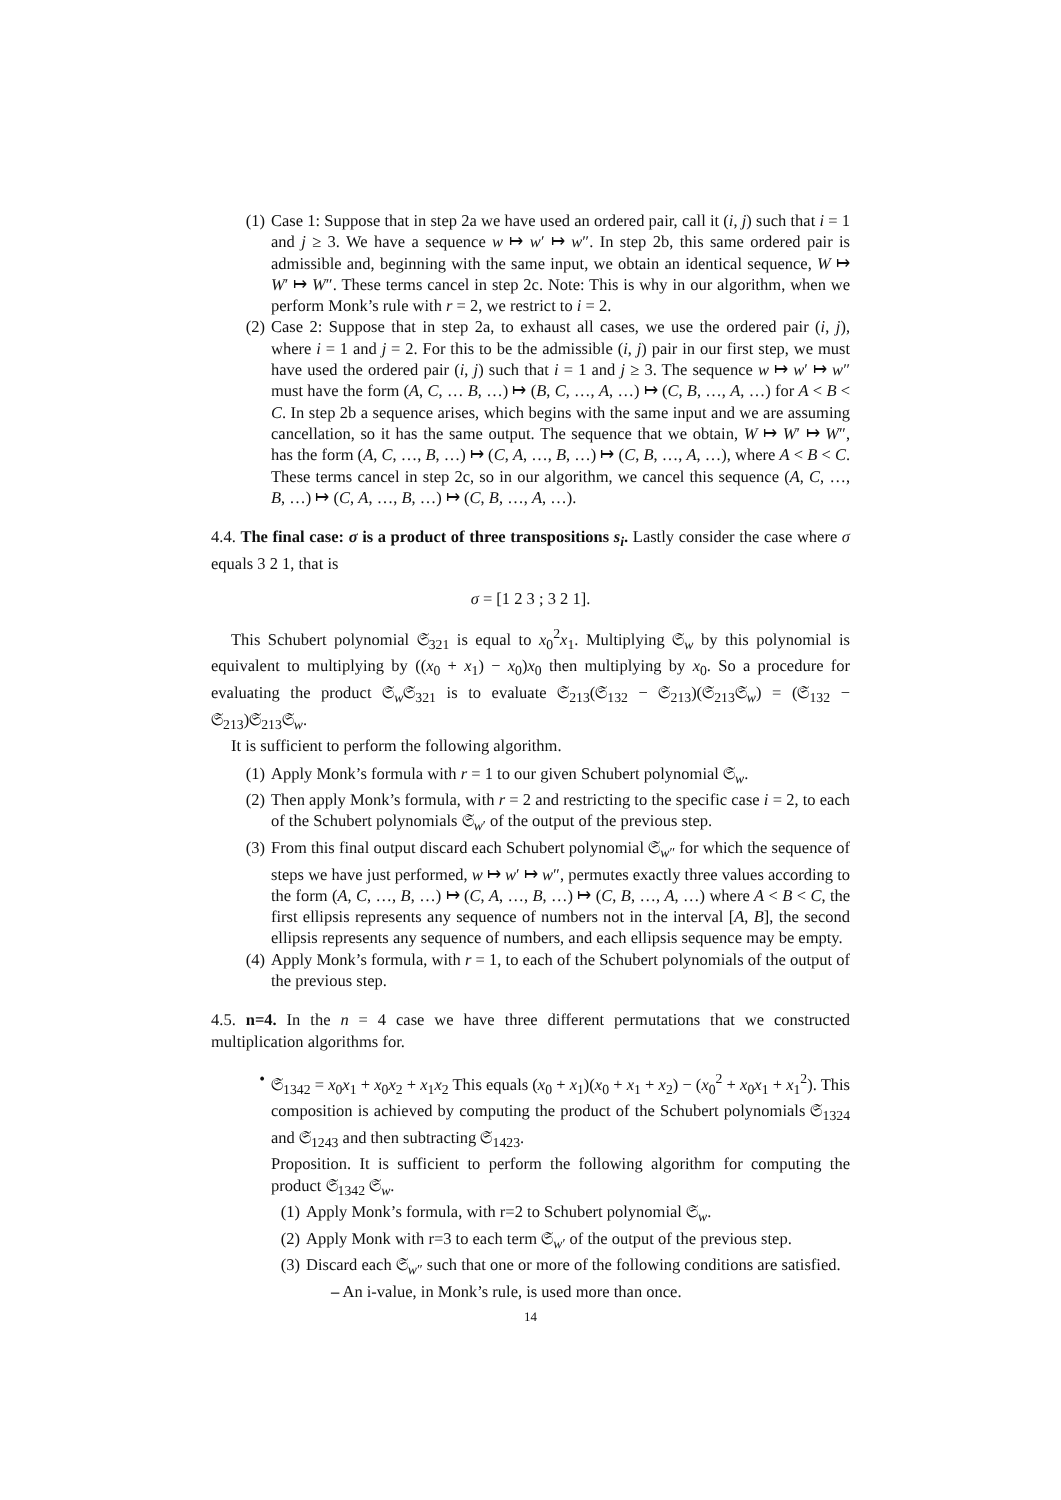(1) Case 1: Suppose that in step 2a we have used an ordered pair, call it (i, j) such that i = 1 and j ≥ 3. We have a sequence w ↦ w′ ↦ w″. In step 2b, this same ordered pair is admissible and, beginning with the same input, we obtain an identical sequence, W ↦ W′ ↦ W″. These terms cancel in step 2c. Note: This is why in our algorithm, when we perform Monk’s rule with r = 2, we restrict to i = 2.
(2) Case 2: Suppose that in step 2a, to exhaust all cases, we use the ordered pair (i, j), where i = 1 and j = 2. For this to be the admissible (i, j) pair in our first step, we must have used the ordered pair (i, j) such that i = 1 and j ≥ 3. The sequence w ↦ w′ ↦ w″ must have the form (A, C, … B, …) ↦ (B, C, …, A, …) ↦ (C, B, …, A, …) for A < B < C. In step 2b a sequence arises, which begins with the same input and we are assuming cancellation, so it has the same output. The sequence that we obtain, W ↦ W′ ↦ W″, has the form (A, C, …, B, …) ↦ (C, A, …, B, …) ↦ (C, B, …, A, …), where A < B < C. These terms cancel in step 2c, so in our algorithm, we cancel this sequence (A, C, …, B, …) ↦ (C, A, …, B, …) ↦ (C, B, …, A, …).
4.4. The final case: σ is a product of three transpositions s<sub>i</sub>. Lastly consider the case where σ equals 3 2 1, that is
σ = [1 2 3 ; 3 2 1].
This Schubert polynomial 𝔖<sub>321</sub> is equal to x<sub>0</sub><sup>2</sup>x<sub>1</sub>. Multiplying 𝔖<sub>w</sub> by this polynomial is equivalent to multiplying by ((x<sub>0</sub> + x<sub>1</sub>) − x<sub>0</sub>)x<sub>0</sub> then multiplying by x<sub>0</sub>. So a procedure for evaluating the product 𝔖<sub>w</sub>𝔖<sub>321</sub> is to evaluate 𝔖<sub>213</sub>(𝔖<sub>132</sub> − 𝔖<sub>213</sub>)(𝔖<sub>213</sub>𝔖<sub>w</sub>) = (𝔖<sub>132</sub> − 𝔖<sub>213</sub>)𝔖<sub>213</sub>𝔖<sub>w</sub>.
It is sufficient to perform the following algorithm.
(1) Apply Monk’s formula with r = 1 to our given Schubert polynomial 𝔖<sub>w</sub>.
(2) Then apply Monk’s formula, with r = 2 and restricting to the specific case i = 2, to each of the Schubert polynomials 𝔖<sub>w′</sub> of the output of the previous step.
(3) From this final output discard each Schubert polynomial 𝔖<sub>w″</sub> for which the sequence of steps we have just performed, w ↦ w′ ↦ w″, permutes exactly three values according to the form (A, C, …, B, …) ↦ (C, A, …, B, …) ↦ (C, B, …, A, …) where A < B < C, the first ellipsis represents any sequence of numbers not in the interval [A, B], the second ellipsis represents any sequence of numbers, and each ellipsis sequence may be empty.
(4) Apply Monk’s formula, with r = 1, to each of the Schubert polynomials of the output of the previous step.
4.5. n=4. In the n = 4 case we have three different permutations that we constructed multiplication algorithms for.
• 𝔖<sub>1342</sub> = x<sub>0</sub>x<sub>1</sub> + x<sub>0</sub>x<sub>2</sub> + x<sub>1</sub>x<sub>2</sub> This equals (x<sub>0</sub> + x<sub>1</sub>)(x<sub>0</sub> + x<sub>1</sub> + x<sub>2</sub>) − (x<sub>0</sub><sup>2</sup> + x<sub>0</sub>x<sub>1</sub> + x<sub>1</sub><sup>2</sup>). This composition is achieved by computing the product of the Schubert polynomials 𝔖<sub>1324</sub> and 𝔖<sub>1243</sub> and then subtracting 𝔖<sub>1423</sub>.
Proposition. It is sufficient to perform the following algorithm for computing the product 𝔖<sub>1342</sub> 𝔖<sub>w</sub>.
(1) Apply Monk’s formula, with r=2 to Schubert polynomial 𝔖<sub>w</sub>.
(2) Apply Monk with r=3 to each term 𝔖<sub>w′</sub> of the output of the previous step.
(3) Discard each 𝔖<sub>w″</sub> such that one or more of the following conditions are satisfied.
– An i-value, in Monk’s rule, is used more than once.
14